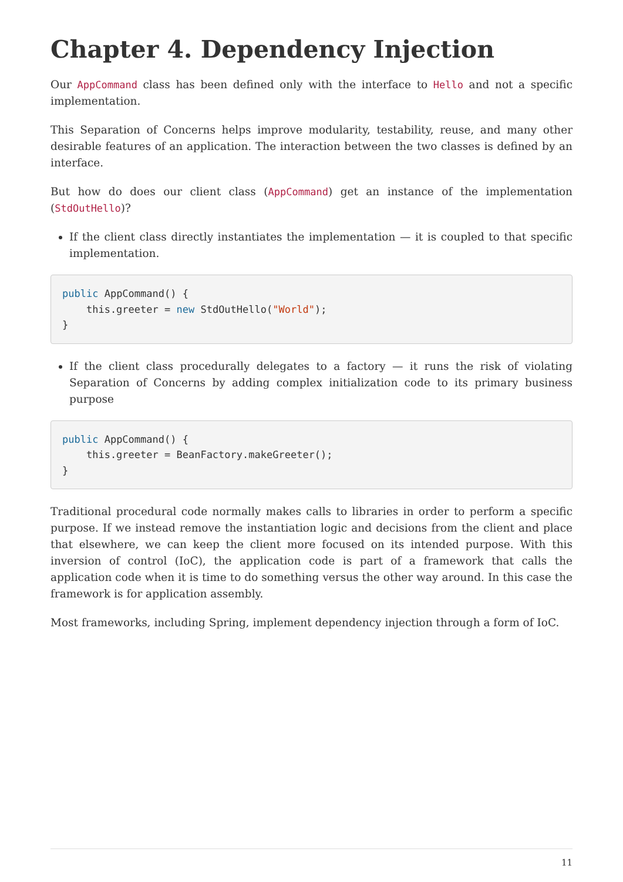Chapter 4. Dependency Injection
Our AppCommand class has been defined only with the interface to Hello and not a specific implementation.
This Separation of Concerns helps improve modularity, testability, reuse, and many other desirable features of an application. The interaction between the two classes is defined by an interface.
But how do does our client class (AppCommand) get an instance of the implementation (StdOutHello)?
If the client class directly instantiates the implementation — it is coupled to that specific implementation.
public AppCommand() {
    this.greeter = new StdOutHello("World");
}
If the client class procedurally delegates to a factory — it runs the risk of violating Separation of Concerns by adding complex initialization code to its primary business purpose
public AppCommand() {
    this.greeter = BeanFactory.makeGreeter();
}
Traditional procedural code normally makes calls to libraries in order to perform a specific purpose. If we instead remove the instantiation logic and decisions from the client and place that elsewhere, we can keep the client more focused on its intended purpose. With this inversion of control (IoC), the application code is part of a framework that calls the application code when it is time to do something versus the other way around. In this case the framework is for application assembly.
Most frameworks, including Spring, implement dependency injection through a form of IoC.
11